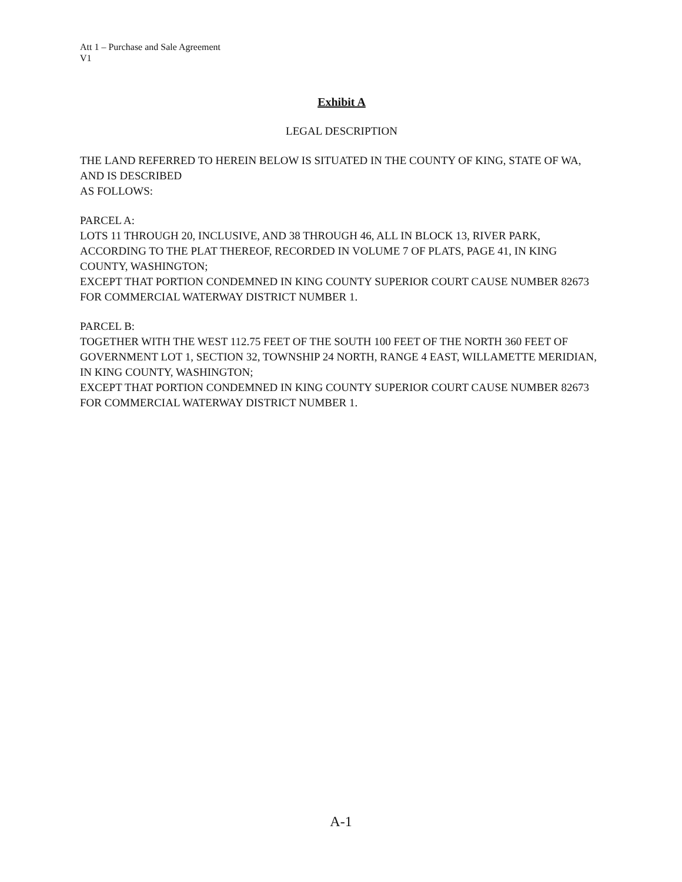Att 1 – Purchase and Sale Agreement
V1
Exhibit A
LEGAL DESCRIPTION
THE LAND REFERRED TO HEREIN BELOW IS SITUATED IN THE COUNTY OF KING, STATE OF WA, AND IS DESCRIBED
AS FOLLOWS:
PARCEL A:
LOTS 11 THROUGH 20, INCLUSIVE, AND 38 THROUGH 46, ALL IN BLOCK 13, RIVER PARK, ACCORDING TO THE PLAT THEREOF, RECORDED IN VOLUME 7 OF PLATS, PAGE 41, IN KING COUNTY, WASHINGTON;
EXCEPT THAT PORTION CONDEMNED IN KING COUNTY SUPERIOR COURT CAUSE NUMBER 82673 FOR COMMERCIAL WATERWAY DISTRICT NUMBER 1.
PARCEL B:
TOGETHER WITH THE WEST 112.75 FEET OF THE SOUTH 100 FEET OF THE NORTH 360 FEET OF GOVERNMENT LOT 1, SECTION 32, TOWNSHIP 24 NORTH, RANGE 4 EAST, WILLAMETTE MERIDIAN, IN KING COUNTY, WASHINGTON;
EXCEPT THAT PORTION CONDEMNED IN KING COUNTY SUPERIOR COURT CAUSE NUMBER 82673 FOR COMMERCIAL WATERWAY DISTRICT NUMBER 1.
A-1